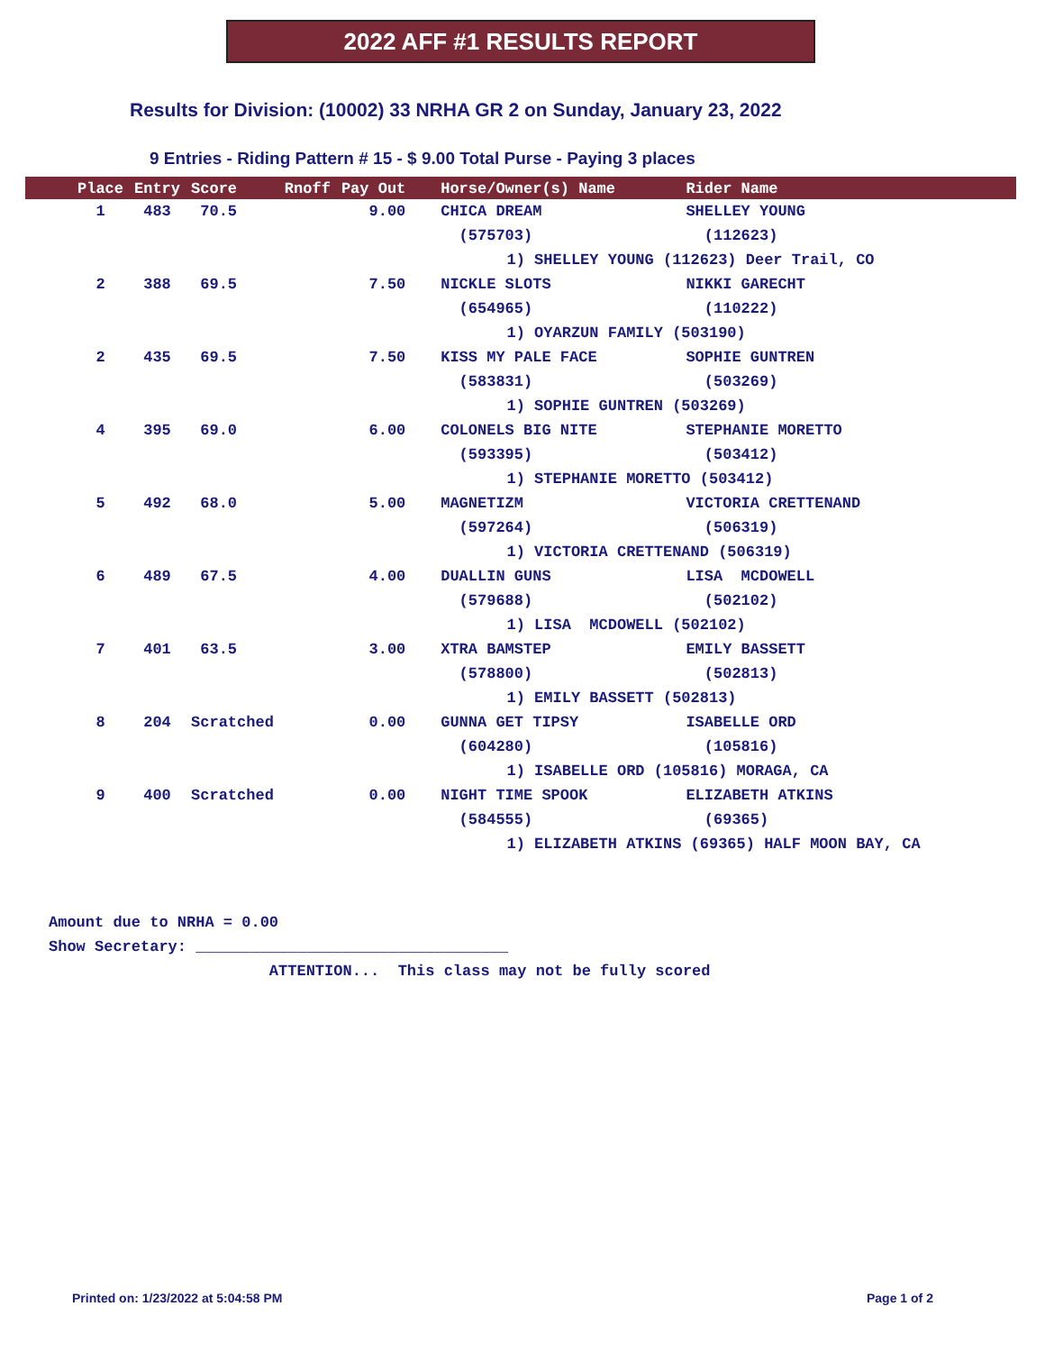2022 AFF #1 RESULTS REPORT
Results for Division: (10002) 33 NRHA GR 2 on Sunday, January 23, 2022
9 Entries - Riding Pattern # 15 - $ 9.00 Total Purse - Paying 3 places
| Place | Entry | Score | Rnoff | Pay Out | Horse/Owner(s) Name | Rider Name |
| --- | --- | --- | --- | --- | --- | --- |
| 1 | 483 | 70.5 | | 9.00 | CHICA DREAM | SHELLEY YOUNG |
| | | | | | (575703) | (112623) |
| | | | | 1) SHELLEY YOUNG (112623) Deer Trail, CO | | |
| 2 | 388 | 69.5 | | 7.50 | NICKLE SLOTS | NIKKI GARECHT |
| | | | | | (654965) | (110222) |
| | | | | 1) OYARZUN FAMILY (503190) | | |
| 2 | 435 | 69.5 | | 7.50 | KISS MY PALE FACE | SOPHIE GUNTREN |
| | | | | | (583831) | (503269) |
| | | | | 1) SOPHIE GUNTREN (503269) | | |
| 4 | 395 | 69.0 | | 6.00 | COLONELS BIG NITE | STEPHANIE MORETTO |
| | | | | | (593395) | (503412) |
| | | | | 1) STEPHANIE MORETTO (503412) | | |
| 5 | 492 | 68.0 | | 5.00 | MAGNETIZM | VICTORIA CRETTENAND |
| | | | | | (597264) | (506319) |
| | | | | 1) VICTORIA CRETTENAND (506319) | | |
| 6 | 489 | 67.5 | | 4.00 | DUALLIN GUNS | LISA MCDOWELL |
| | | | | | (579688) | (502102) |
| | | | | 1) LISA MCDOWELL (502102) | | |
| 7 | 401 | 63.5 | | 3.00 | XTRA BAMSTEP | EMILY BASSETT |
| | | | | | (578800) | (502813) |
| | | | | 1) EMILY BASSETT (502813) | | |
| 8 | 204 | Scratched | | 0.00 | GUNNA GET TIPSY | ISABELLE ORD |
| | | | | | (604280) | (105816) |
| | | | | 1) ISABELLE ORD (105816) MORAGA, CA | | |
| 9 | 400 | Scratched | | 0.00 | NIGHT TIME SPOOK | ELIZABETH ATKINS |
| | | | | | (584555) | (69365) |
| | | | | 1) ELIZABETH ATKINS (69365) HALF MOON BAY, CA | | |
Amount due to NRHA = 0.00 Show Secretary: __________________________________ ATTENTION... This class may not be fully scored
Printed on: 1/23/2022 at 5:04:58 PM
Page 1 of 2